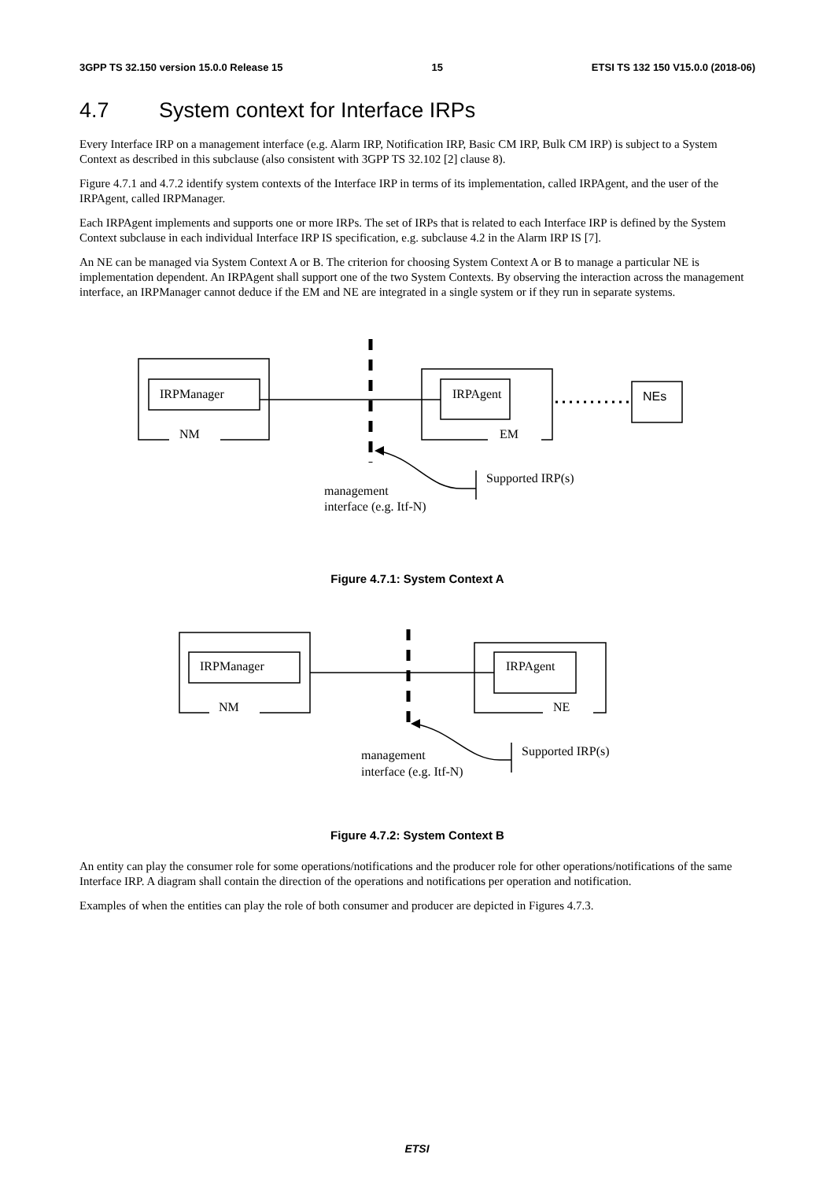3GPP TS 32.150 version 15.0.0 Release 15 15 ETSI TS 132 150 V15.0.0 (2018-06)
4.7 System context for Interface IRPs
Every Interface IRP on a management interface (e.g. Alarm IRP, Notification IRP, Basic CM IRP, Bulk CM IRP) is subject to a System Context as described in this subclause (also consistent with 3GPP TS 32.102 [2] clause 8).
Figure 4.7.1 and 4.7.2 identify system contexts of the Interface IRP in terms of its implementation, called IRPAgent, and the user of the IRPAgent, called IRPManager.
Each IRPAgent implements and supports one or more IRPs. The set of IRPs that is related to each Interface IRP is defined by the System Context subclause in each individual Interface IRP IS specification, e.g. subclause 4.2 in the Alarm IRP IS [7].
An NE can be managed via System Context A or B. The criterion for choosing System Context A or B to manage a particular NE is implementation dependent. An IRPAgent shall support one of the two System Contexts. By observing the interaction across the management interface, an IRPManager cannot deduce if the EM and NE are integrated in a single system or if they run in separate systems.
IRPManager
NM
IRPAgent
EM
NEs
Supported IRP(s)
management
interface (e.g. Itf-N)
Figure 4.7.1: System Context A
IRPManager
NM
IRPAgent
NE
Supported IRP(s)
management
interface (e.g. Itf-N)
Figure 4.7.2: System Context B
An entity can play the consumer role for some operations/notifications and the producer role for other operations/notifications of the same Interface IRP. A diagram shall contain the direction of the operations and notifications per operation and notification.
Examples of when the entities can play the role of both consumer and producer are depicted in Figures 4.7.3.
ETSI